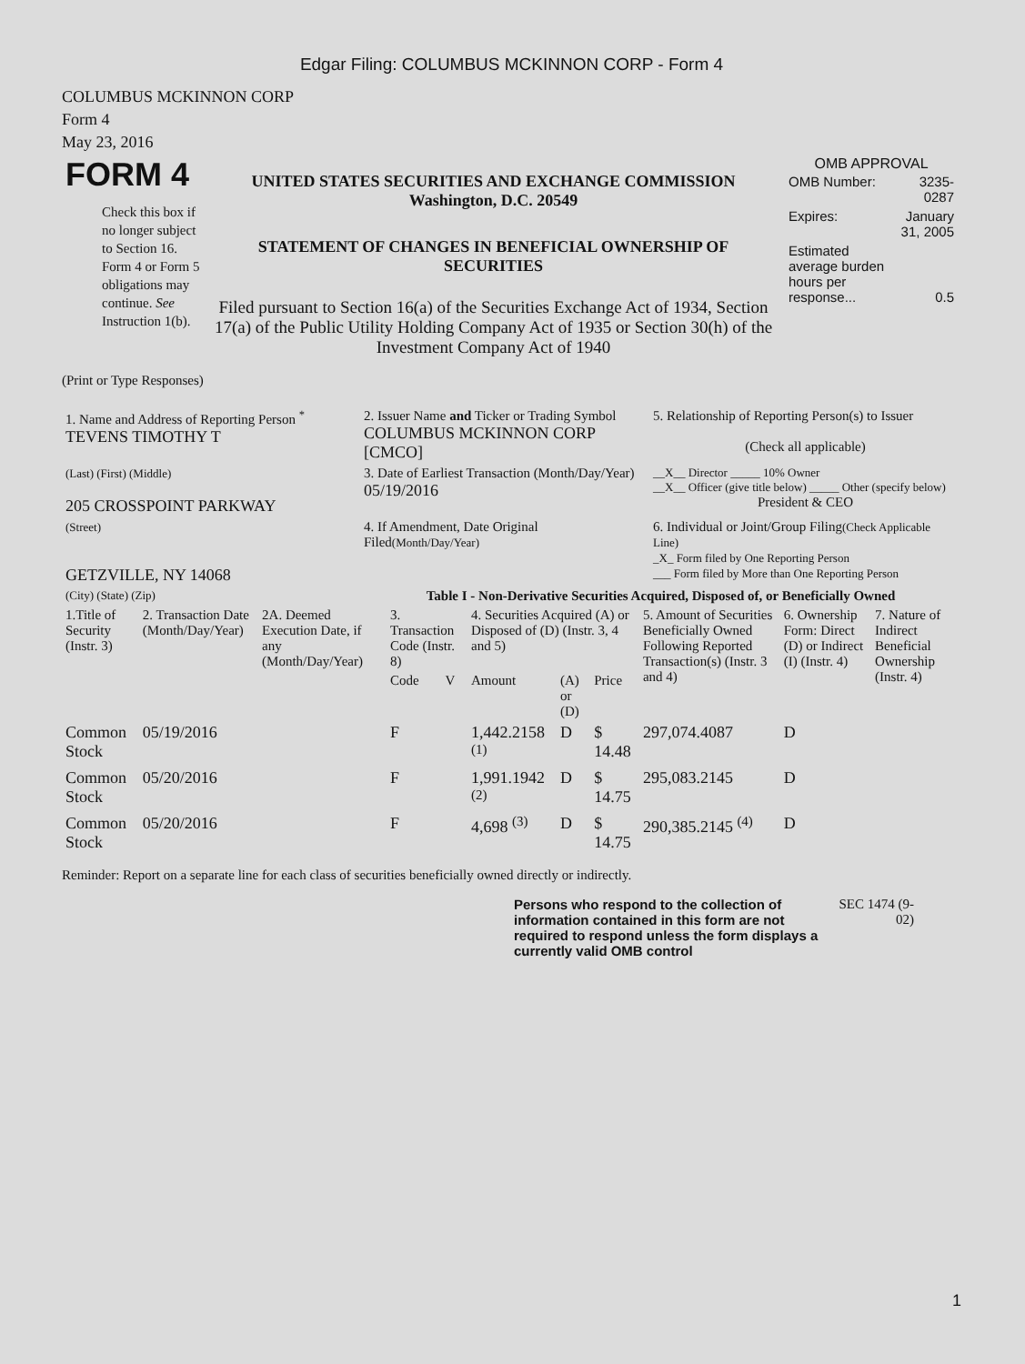Edgar Filing: COLUMBUS MCKINNON CORP - Form 4
COLUMBUS MCKINNON CORP
Form 4
May 23, 2016
| FORM 4 Check this box if no longer subject to Section 16. Form 4 or Form 5 obligations may continue. See Instruction 1(b). | UNITED STATES SECURITIES AND EXCHANGE COMMISSION Washington, D.C. 20549 STATEMENT OF CHANGES IN BENEFICIAL OWNERSHIP OF SECURITIES Filed pursuant to Section 16(a) of the Securities Exchange Act of 1934, Section 17(a) of the Public Utility Holding Company Act of 1935 or Section 30(h) of the Investment Company Act of 1940 | OMB APPROVAL / OMB Number: / 3235-0287 / / Expires: / January 31, 2005 / / Estimated average burden hours per response... / 0.5 / |
(Print or Type Responses)
| 1. Name and Address of Reporting Person <sup>*</sup> TEVENS TIMOTHY T | 2. Issuer Name and Ticker or Trading Symbol COLUMBUS MCKINNON CORP [CMCO] | 5. Relationship of Reporting Person(s) to Issuer (Check all applicable) |
| (Last) (First) (Middle) 205 CROSSPOINT PARKWAY | 3. Date of Earliest Transaction (Month/Day/Year) 05/19/2016 | __X__ Director _____ 10% Owner __X__ Officer (give title below) _____ Other (specify below) President & CEO |
| (Street) GETZVILLE, NY 14068 | 4. If Amendment, Date Original Filed (Month/Day/Year) | 6. Individual or Joint/Group Filing (Check Applicable Line) _X_ Form filed by One Reporting Person ___ Form filed by More than One Reporting Person |
| (City) (State) (Zip) | Table I - Non-Derivative Securities Acquired, Disposed of, or Beneficially Owned | |
| 1.Title of Security (Instr. 3) | 2. Transaction Date (Month/Day/Year) | 2A. Deemed Execution Date, if any (Month/Day/Year) | 3. Transaction Code (Instr. 8) | | 4. Securities Acquired (A) or Disposed of (D) (Instr. 3, 4 and 5) | | | 5. Amount of Securities Beneficially Owned Following Reported Transaction(s) (Instr. 3 and 4) | 6. Ownership Form: Direct (D) or Indirect (I) (Instr. 4) | 7. Nature of Indirect Beneficial Ownership (Instr. 4) |
| --- | --- | --- | --- | --- | --- | --- | --- | --- | --- | --- |
| | | | Code | V | Amount | (A) or (D) | Price | | | |
| Common Stock | 05/19/2016 | | F | | 1,442.2158 <sup>(1)</sup> | D | $ 14.48 | 297,074.4087 | D | |
| Common Stock | 05/20/2016 | | F | | 1,991.1942 <sup>(2)</sup> | D | $ 14.75 | 295,083.2145 | D | |
| Common Stock | 05/20/2016 | | F | | 4,698 <sup>(3)</sup> | D | $ 14.75 | 290,385.2145 <sup>(4)</sup> | D | |
Reminder: Report on a separate line for each class of securities beneficially owned directly or indirectly.
Persons who respond to the collection of information contained in this form are not required to respond unless the form displays a currently valid OMB control
SEC 1474 (9-02)
1